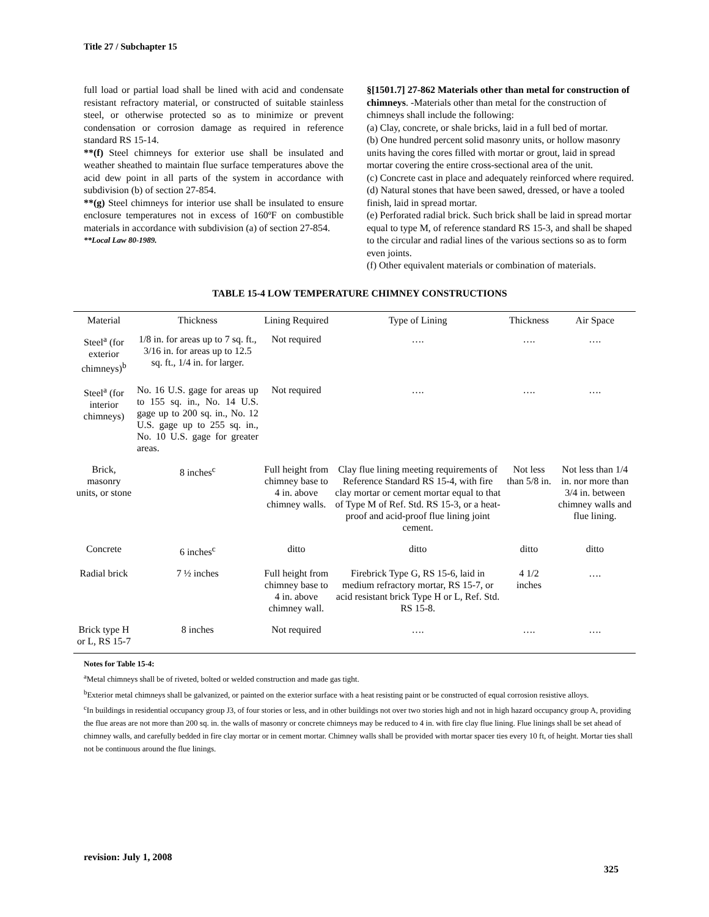Title 27 / Subchapter 15
full load or partial load shall be lined with acid and condensate resistant refractory material, or constructed of suitable stainless steel, or otherwise protected so as to minimize or prevent condensation or corrosion damage as required in reference standard RS 15-14.
**(f) Steel chimneys for exterior use shall be insulated and weather sheathed to maintain flue surface temperatures above the acid dew point in all parts of the system in accordance with subdivision (b) of section 27-854.
**(g) Steel chimneys for interior use shall be insulated to ensure enclosure temperatures not in excess of 160ºF on combustible materials in accordance with subdivision (a) of section 27-854.
**Local Law 80-1989.
§[1501.7] 27-862 Materials other than metal for construction of chimneys. -Materials other than metal for the construction of chimneys shall include the following:
(a) Clay, concrete, or shale bricks, laid in a full bed of mortar.
(b) One hundred percent solid masonry units, or hollow masonry units having the cores filled with mortar or grout, laid in spread mortar covering the entire cross-sectional area of the unit.
(c) Concrete cast in place and adequately reinforced where required.
(d) Natural stones that have been sawed, dressed, or have a tooled finish, laid in spread mortar.
(e) Perforated radial brick. Such brick shall be laid in spread mortar equal to type M, of reference standard RS 15-3, and shall be shaped to the circular and radial lines of the various sections so as to form even joints.
(f) Other equivalent materials or combination of materials.
TABLE 15-4 LOW TEMPERATURE CHIMNEY CONSTRUCTIONS
| Material | Thickness | Lining Required | Type of Lining | Thickness | Air Space |
| --- | --- | --- | --- | --- | --- |
| Steel<sup>a</sup> (for exterior chimneys)<sup>b</sup> | 1/8 in. for areas up to 7 sq. ft., 3/16 in. for areas up to 12.5 sq. ft., 1/4 in. for larger. | Not required | …. | …. | …. |
| Steel<sup>a</sup> (for interior chimneys) | No. 16 U.S. gage for areas up to 155 sq. in., No. 14 U.S. gage up to 200 sq. in., No. 12 U.S. gage up to 255 sq. in., No. 10 U.S. gage for greater areas. | Not required | …. | …. | …. |
| Brick, masonry units, or stone | 8 inches<sup>c</sup> | Full height from chimney base to 4 in. above chimney walls. | Clay flue lining meeting requirements of Reference Standard RS 15-4, with fire clay mortar or cement mortar equal to that of Type M of Ref. Std. RS 15-3, or a heat-proof and acid-proof flue lining joint cement. | Not less than 5/8 in. | Not less than 1/4 in. nor more than 3/4 in. between chimney walls and flue lining. |
| Concrete | 6 inches<sup>c</sup> | ditto | ditto | ditto | ditto |
| Radial brick | 7 ½ inches | Full height from chimney base to 4 in. above chimney wall. | Firebrick Type G, RS 15-6, laid in medium refractory mortar, RS 15-7, or acid resistant brick Type H or L, Ref. Std. RS 15-8. | 4 1/2 inches | …. |
| Brick type H or L, RS 15-7 | 8 inches | Not required | …. | …. | …. |
Notes for Table 15-4:
<sup>a</sup> Metal chimneys shall be of riveted, bolted or welded construction and made gas tight.
<sup>b</sup> Exterior metal chimneys shall be galvanized, or painted on the exterior surface with a heat resisting paint or be constructed of equal corrosion resistive alloys.
<sup>c</sup> In buildings in residential occupancy group J3, of four stories or less, and in other buildings not over two stories high and not in high hazard occupancy group A, providing the flue areas are not more than 200 sq. in. the walls of masonry or concrete chimneys may be reduced to 4 in. with fire clay flue lining. Flue linings shall be set ahead of chimney walls, and carefully bedded in fire clay mortar or in cement mortar. Chimney walls shall be provided with mortar spacer ties every 10 ft, of height. Mortar ties shall not be continuous around the flue linings.
revision: July 1, 2008
325